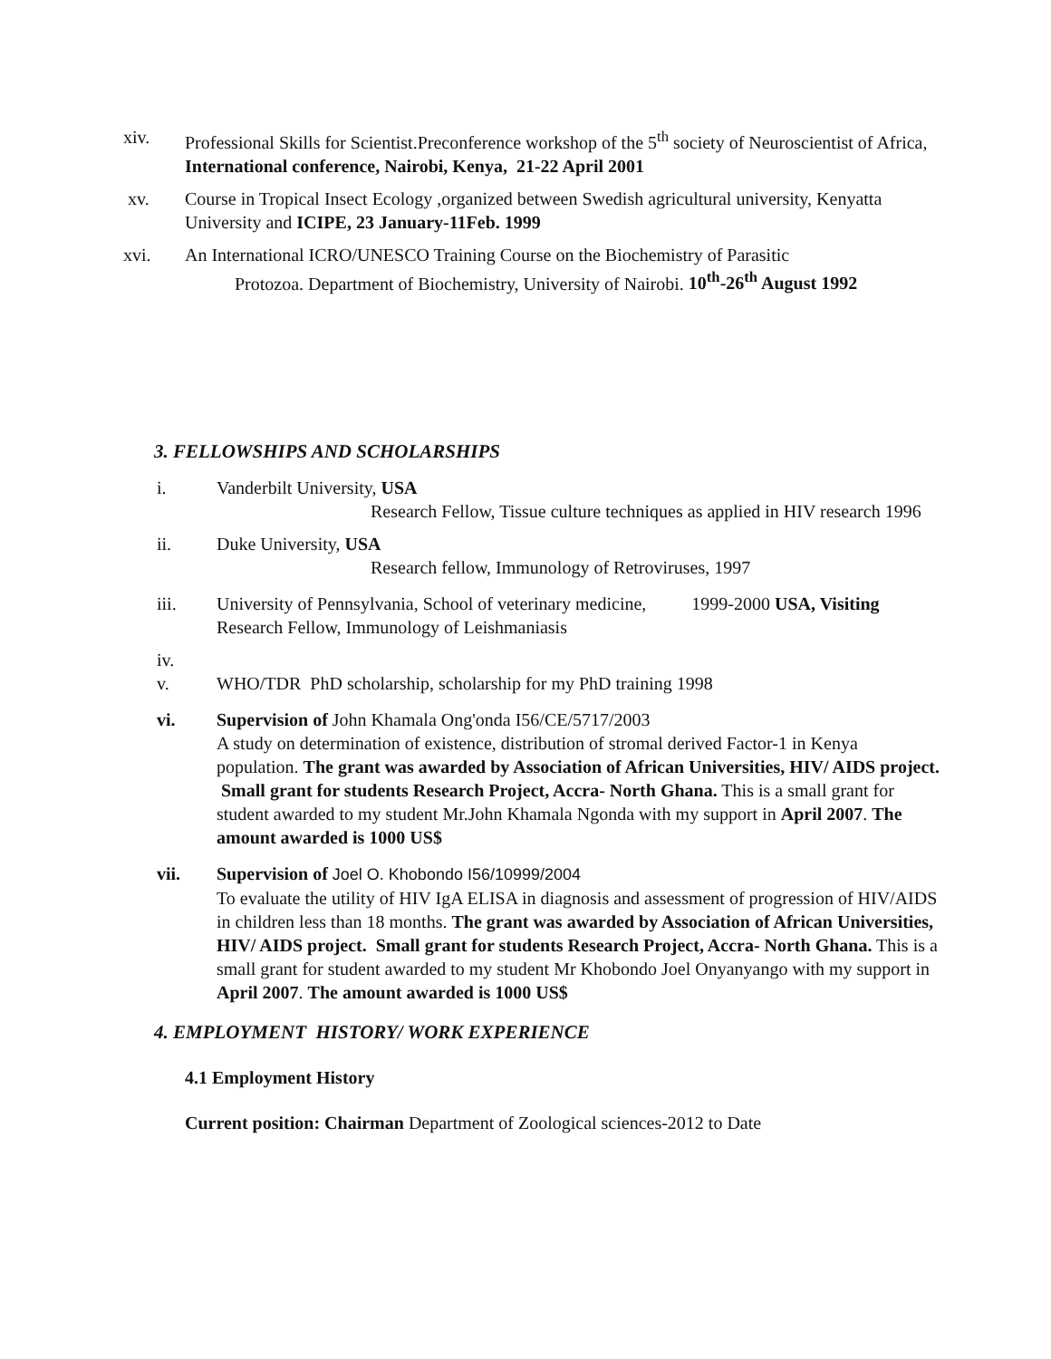xiv. Professional Skills for Scientist.Preconference workshop of the 5<sup>th</sup> society of Neuroscientist of Africa, International conference, Nairobi, Kenya, 21-22 April 2001
xv. Course in Tropical Insect Ecology ,organized between Swedish agricultural university, Kenyatta University and ICIPE, 23 January-11Feb. 1999
xvi. An International ICRO/UNESCO Training Course on the Biochemistry of Parasitic
Protozoa. Department of Biochemistry, University of Nairobi. 10<sup>th</sup>-26<sup>th</sup> August 1992
3. FELLOWSHIPS AND SCHOLARSHIPS
i. Vanderbilt University, USA
Research Fellow, Tissue culture techniques as applied in HIV research 1996
ii. Duke University, USA
Research fellow, Immunology of Retroviruses, 1997
iii. University of Pennsylvania, School of veterinary medicine, 1999-2000 USA, Visiting Research Fellow, Immunology of Leishmaniasis
iv.
v. WHO/TDR PhD scholarship, scholarship for my PhD training 1998
vi. Supervision of John Khamala Ong'onda I56/CE/5717/2003
A study on determination of existence, distribution of stromal derived Factor-1 in Kenya population. The grant was awarded by Association of African Universities, HIV/ AIDS project. Small grant for students Research Project, Accra- North Ghana. This is a small grant for student awarded to my student Mr.John Khamala Ngonda with my support in April 2007. The amount awarded is 1000 US$
vii. Supervision of Joel O. Khobondo I56/10999/2004
To evaluate the utility of HIV IgA ELISA in diagnosis and assessment of progression of HIV/AIDS in children less than 18 months. The grant was awarded by Association of African Universities, HIV/ AIDS project. Small grant for students Research Project, Accra- North Ghana. This is a small grant for student awarded to my student Mr Khobondo Joel Onyanyango with my support in April 2007. The amount awarded is 1000 US$
4. EMPLOYMENT HISTORY/ WORK EXPERIENCE
4.1 Employment History
Current position: Chairman Department of Zoological sciences-2012 to Date